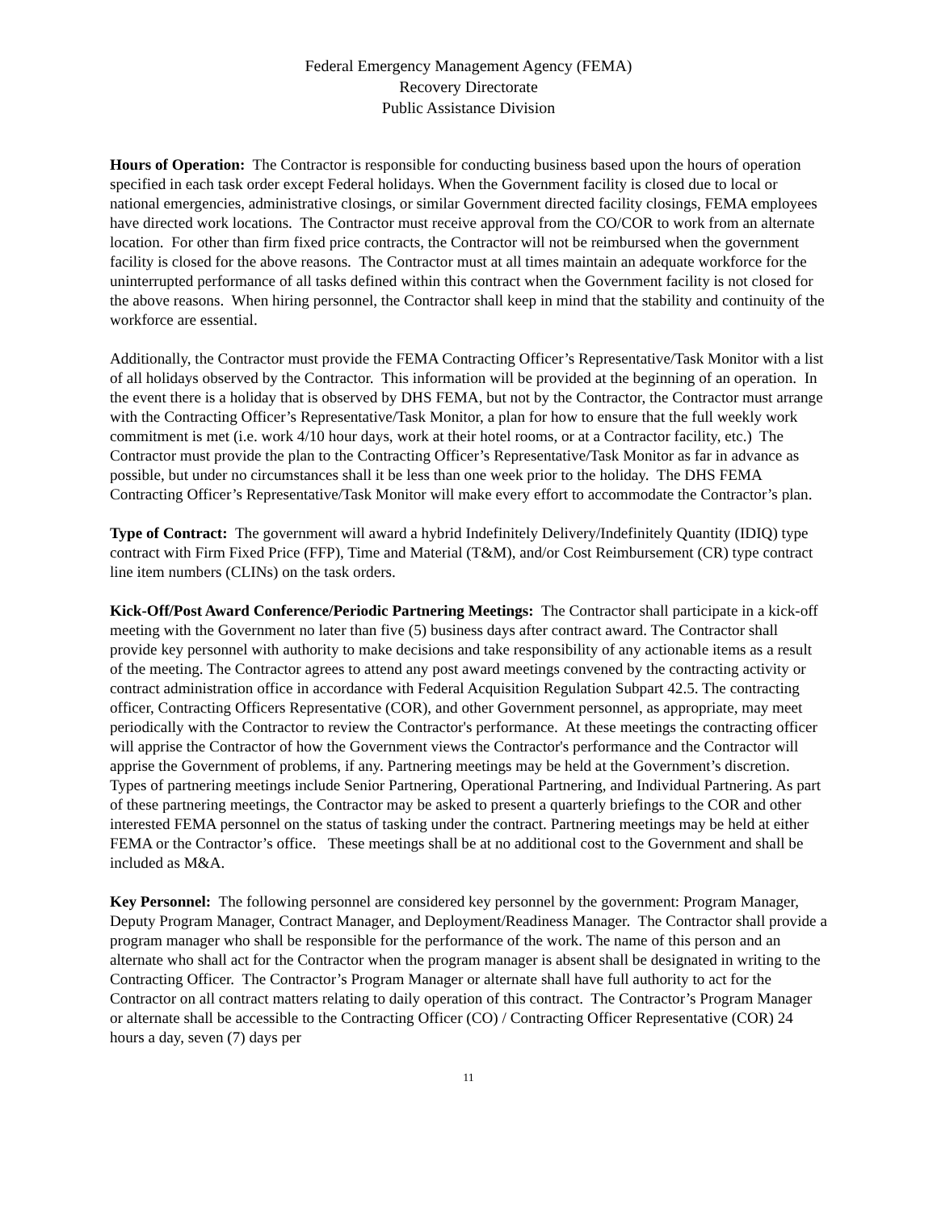Federal Emergency Management Agency (FEMA)
Recovery Directorate
Public Assistance Division
Hours of Operation: The Contractor is responsible for conducting business based upon the hours of operation specified in each task order except Federal holidays. When the Government facility is closed due to local or national emergencies, administrative closings, or similar Government directed facility closings, FEMA employees have directed work locations. The Contractor must receive approval from the CO/COR to work from an alternate location. For other than firm fixed price contracts, the Contractor will not be reimbursed when the government facility is closed for the above reasons. The Contractor must at all times maintain an adequate workforce for the uninterrupted performance of all tasks defined within this contract when the Government facility is not closed for the above reasons. When hiring personnel, the Contractor shall keep in mind that the stability and continuity of the workforce are essential.
Additionally, the Contractor must provide the FEMA Contracting Officer’s Representative/Task Monitor with a list of all holidays observed by the Contractor. This information will be provided at the beginning of an operation. In the event there is a holiday that is observed by DHS FEMA, but not by the Contractor, the Contractor must arrange with the Contracting Officer’s Representative/Task Monitor, a plan for how to ensure that the full weekly work commitment is met (i.e. work 4/10 hour days, work at their hotel rooms, or at a Contractor facility, etc.) The Contractor must provide the plan to the Contracting Officer’s Representative/Task Monitor as far in advance as possible, but under no circumstances shall it be less than one week prior to the holiday. The DHS FEMA Contracting Officer’s Representative/Task Monitor will make every effort to accommodate the Contractor’s plan.
Type of Contract: The government will award a hybrid Indefinitely Delivery/Indefinitely Quantity (IDIQ) type contract with Firm Fixed Price (FFP), Time and Material (T&M), and/or Cost Reimbursement (CR) type contract line item numbers (CLINs) on the task orders.
Kick-Off/Post Award Conference/Periodic Partnering Meetings: The Contractor shall participate in a kick-off meeting with the Government no later than five (5) business days after contract award. The Contractor shall provide key personnel with authority to make decisions and take responsibility of any actionable items as a result of the meeting. The Contractor agrees to attend any post award meetings convened by the contracting activity or contract administration office in accordance with Federal Acquisition Regulation Subpart 42.5. The contracting officer, Contracting Officers Representative (COR), and other Government personnel, as appropriate, may meet periodically with the Contractor to review the Contractor's performance. At these meetings the contracting officer will apprise the Contractor of how the Government views the Contractor's performance and the Contractor will apprise the Government of problems, if any. Partnering meetings may be held at the Government’s discretion. Types of partnering meetings include Senior Partnering, Operational Partnering, and Individual Partnering. As part of these partnering meetings, the Contractor may be asked to present a quarterly briefings to the COR and other interested FEMA personnel on the status of tasking under the contract. Partnering meetings may be held at either FEMA or the Contractor’s office. These meetings shall be at no additional cost to the Government and shall be included as M&A.
Key Personnel: The following personnel are considered key personnel by the government: Program Manager, Deputy Program Manager, Contract Manager, and Deployment/Readiness Manager. The Contractor shall provide a program manager who shall be responsible for the performance of the work. The name of this person and an alternate who shall act for the Contractor when the program manager is absent shall be designated in writing to the Contracting Officer. The Contractor’s Program Manager or alternate shall have full authority to act for the Contractor on all contract matters relating to daily operation of this contract. The Contractor’s Program Manager or alternate shall be accessible to the Contracting Officer (CO) / Contracting Officer Representative (COR) 24 hours a day, seven (7) days per
11